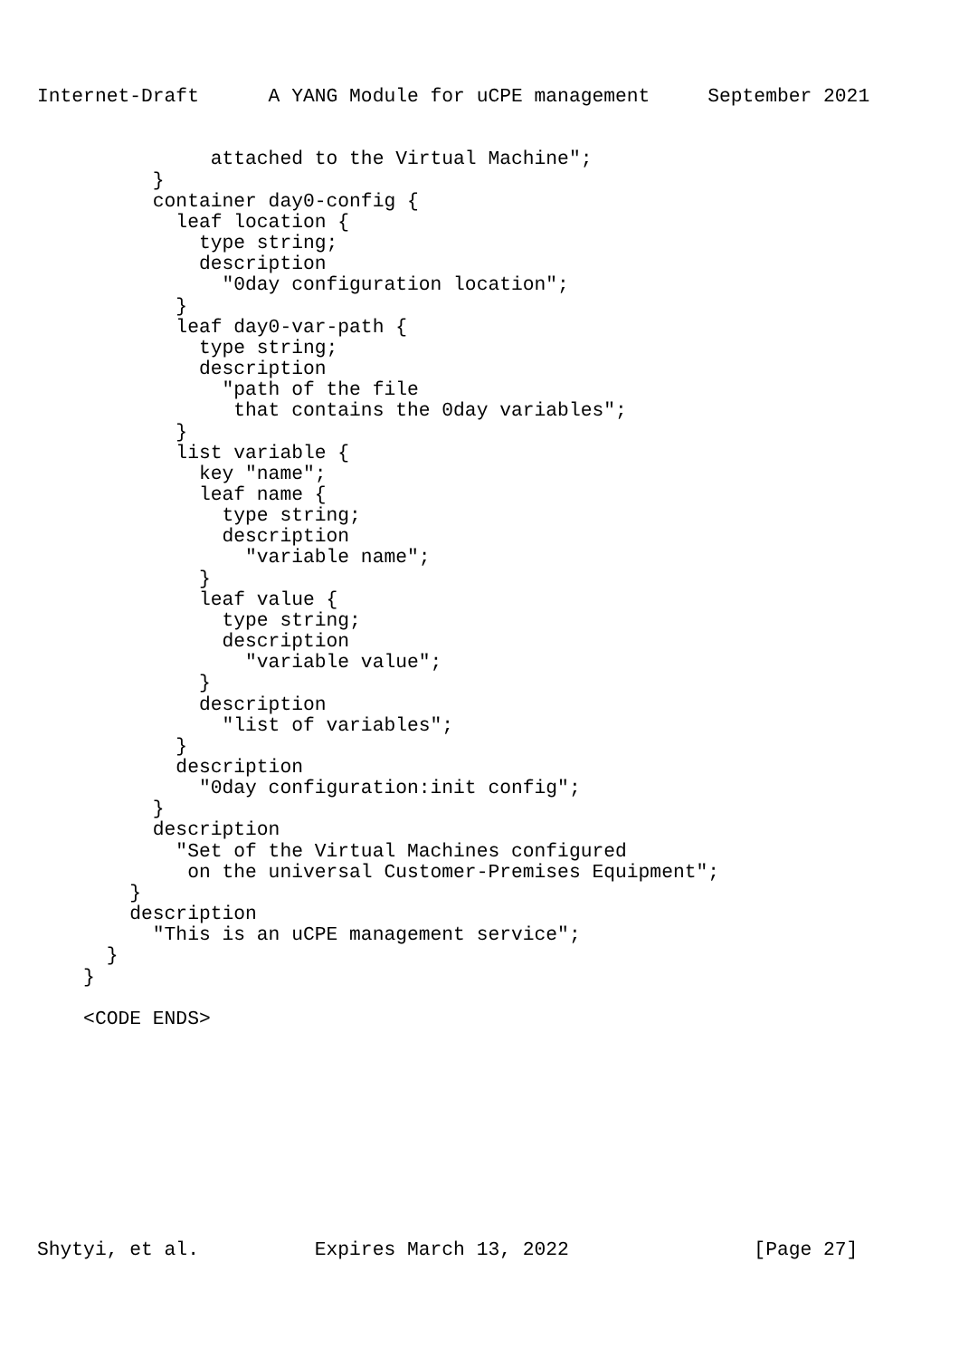Internet-Draft      A YANG Module for uCPE management     September 2021


               attached to the Virtual Machine";
          }
          container day0-config {
            leaf location {
              type string;
              description
                "0day configuration location";
            }
            leaf day0-var-path {
              type string;
              description
                "path of the file
                 that contains the 0day variables";
            }
            list variable {
              key "name";
              leaf name {
                type string;
                description
                  "variable name";
              }
              leaf value {
                type string;
                description
                  "variable value";
              }
              description
                "list of variables";
            }
            description
              "0day configuration:init config";
          }
          description
            "Set of the Virtual Machines configured
             on the universal Customer-Premises Equipment";
        }
        description
          "This is an uCPE management service";
      }
    }

    <CODE ENDS>










Shytyi, et al.          Expires March 13, 2022                [Page 27]